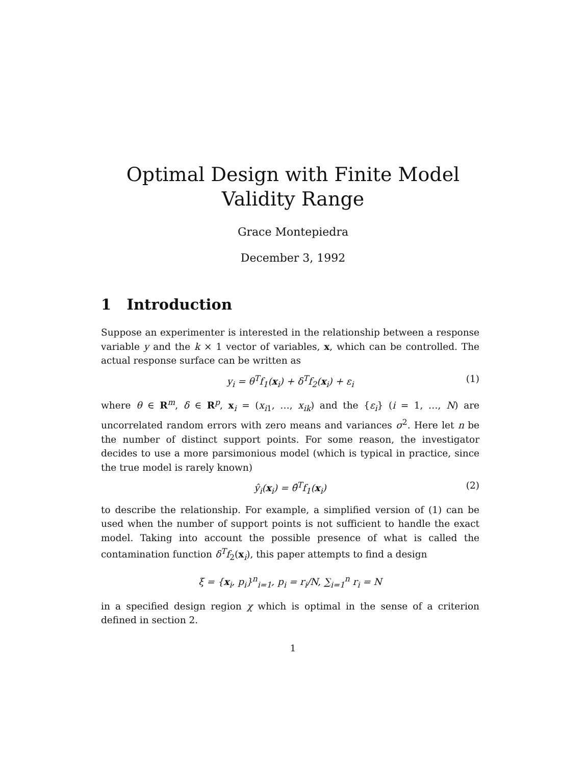Optimal Design with Finite Model
Validity Range
Grace Montepiedra
December 3, 1992
1 Introduction
Suppose an experimenter is interested in the relationship between a response variable y and the k × 1 vector of variables, x, which can be controlled. The actual response surface can be written as
y<sub>i</sub> = θ<sup>T</sup>f<sub>1</sub>(x<sub>i</sub>) + δ<sup>T</sup>f<sub>2</sub>(x<sub>i</sub>) + ε<sub>i</sub> (1)
where θ ∈ R<sup>m</sup>, δ ∈ R<sup>p</sup>, x<sub>i</sub> = (x<sub>i1</sub>, …, x<sub>ik</sub>) and the {ε<sub>i</sub>} (i = 1, …, N) are uncorrelated random errors with zero means and variances σ<sup>2</sup>. Here let n be the number of distinct support points. For some reason, the investigator decides to use a more parsimonious model (which is typical in practice, since the true model is rarely known)
ŷ<sub>i</sub>(x<sub>i</sub>) = θ̂<sup>T</sup>f<sub>1</sub>(x<sub>i</sub>) (2)
to describe the relationship. For example, a simplified version of (1) can be used when the number of support points is not sufficient to handle the exact model. Taking into account the possible presence of what is called the contamination function δ<sup>T</sup>f<sub>2</sub>(x<sub>i</sub>), this paper attempts to find a design
ξ = {x<sub>i</sub>, p<sub>i</sub>}<sup>n</sup><sub>i=1</sub>, p<sub>i</sub> = r<sub>i</sub>/N, ∑<sub>i=1</sub><sup>n</sup> r<sub>i</sub> = N
in a specified design region χ which is optimal in the sense of a criterion defined in section 2.
1